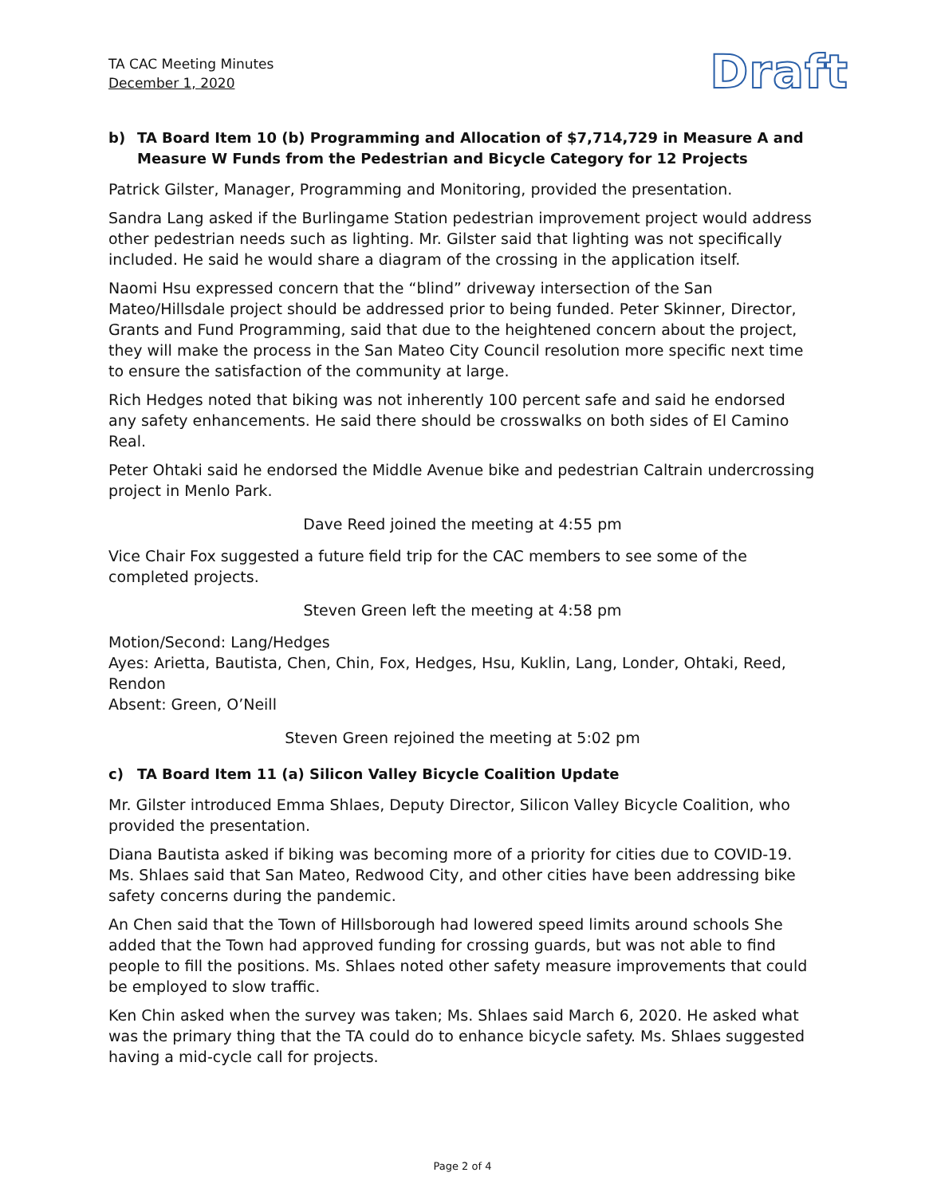TA CAC Meeting Minutes
December 1, 2020
Draft
b) TA Board Item 10 (b) Programming and Allocation of $7,714,729 in Measure A and Measure W Funds from the Pedestrian and Bicycle Category for 12 Projects
Patrick Gilster, Manager, Programming and Monitoring, provided the presentation.
Sandra Lang asked if the Burlingame Station pedestrian improvement project would address other pedestrian needs such as lighting. Mr. Gilster said that lighting was not specifically included. He said he would share a diagram of the crossing in the application itself.
Naomi Hsu expressed concern that the “blind” driveway intersection of the San Mateo/Hillsdale project should be addressed prior to being funded. Peter Skinner, Director, Grants and Fund Programming, said that due to the heightened concern about the project, they will make the process in the San Mateo City Council resolution more specific next time to ensure the satisfaction of the community at large.
Rich Hedges noted that biking was not inherently 100 percent safe and said he endorsed any safety enhancements. He said there should be crosswalks on both sides of El Camino Real.
Peter Ohtaki said he endorsed the Middle Avenue bike and pedestrian Caltrain undercrossing project in Menlo Park.
Dave Reed joined the meeting at 4:55 pm
Vice Chair Fox suggested a future field trip for the CAC members to see some of the completed projects.
Steven Green left the meeting at 4:58 pm
Motion/Second: Lang/Hedges
Ayes: Arietta, Bautista, Chen, Chin, Fox, Hedges, Hsu, Kuklin, Lang, Londer, Ohtaki, Reed, Rendon
Absent: Green, O’Neill
Steven Green rejoined the meeting at 5:02 pm
c) TA Board Item 11 (a) Silicon Valley Bicycle Coalition Update
Mr. Gilster introduced Emma Shlaes, Deputy Director, Silicon Valley Bicycle Coalition, who provided the presentation.
Diana Bautista asked if biking was becoming more of a priority for cities due to COVID-19. Ms. Shlaes said that San Mateo, Redwood City, and other cities have been addressing bike safety concerns during the pandemic.
An Chen said that the Town of Hillsborough had lowered speed limits around schools She added that the Town had approved funding for crossing guards, but was not able to find people to fill the positions. Ms. Shlaes noted other safety measure improvements that could be employed to slow traffic.
Ken Chin asked when the survey was taken; Ms. Shlaes said March 6, 2020. He asked what was the primary thing that the TA could do to enhance bicycle safety. Ms. Shlaes suggested having a mid-cycle call for projects.
Page 2 of 4